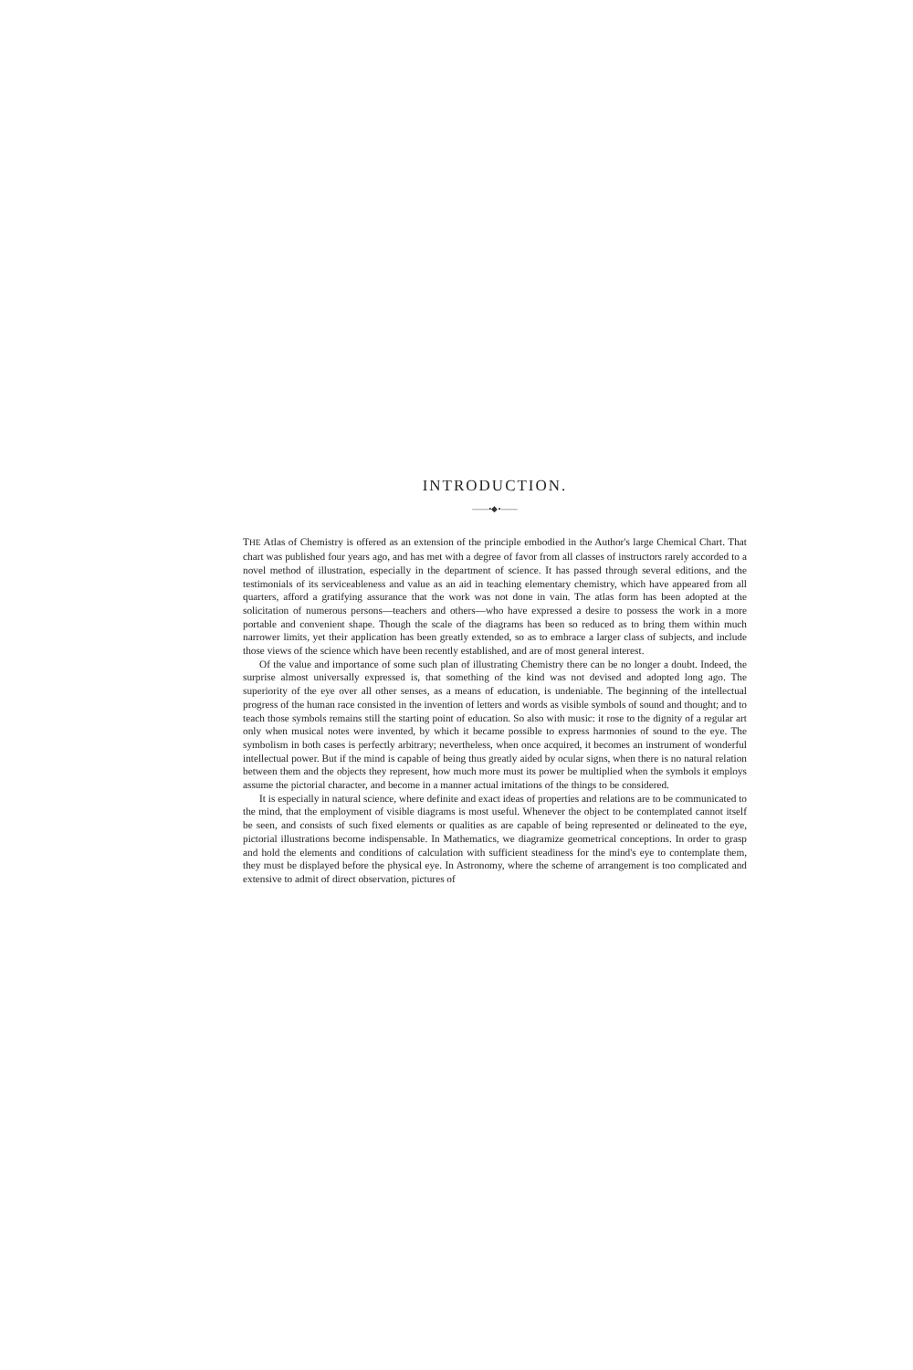INTRODUCTION.
——•◆•——
THE Atlas of Chemistry is offered as an extension of the principle embodied in the Author's large Chemical Chart. That chart was published four years ago, and has met with a degree of favor from all classes of instructors rarely accorded to a novel method of illustration, especially in the department of science. It has passed through several editions, and the testimonials of its serviceableness and value as an aid in teaching elementary chemistry, which have appeared from all quarters, afford a gratifying assurance that the work was not done in vain. The atlas form has been adopted at the solicitation of numerous persons—teachers and others—who have expressed a desire to possess the work in a more portable and convenient shape. Though the scale of the diagrams has been so reduced as to bring them within much narrower limits, yet their application has been greatly extended, so as to embrace a larger class of subjects, and include those views of the science which have been recently established, and are of most general interest.
Of the value and importance of some such plan of illustrating Chemistry there can be no longer a doubt. Indeed, the surprise almost universally expressed is, that something of the kind was not devised and adopted long ago. The superiority of the eye over all other senses, as a means of education, is undeniable. The beginning of the intellectual progress of the human race consisted in the invention of letters and words as visible symbols of sound and thought; and to teach those symbols remains still the starting point of education. So also with music: it rose to the dignity of a regular art only when musical notes were invented, by which it became possible to express harmonies of sound to the eye. The symbolism in both cases is perfectly arbitrary; nevertheless, when once acquired, it becomes an instrument of wonderful intellectual power. But if the mind is capable of being thus greatly aided by ocular signs, when there is no natural relation between them and the objects they represent, how much more must its power be multiplied when the symbols it employs assume the pictorial character, and become in a manner actual imitations of the things to be considered.
It is especially in natural science, where definite and exact ideas of properties and relations are to be communicated to the mind, that the employment of visible diagrams is most useful. Whenever the object to be contemplated cannot itself be seen, and consists of such fixed elements or qualities as are capable of being represented or delineated to the eye, pictorial illustrations become indispensable. In Mathematics, we diagramize geometrical conceptions. In order to grasp and hold the elements and conditions of calculation with sufficient steadiness for the mind's eye to contemplate them, they must be displayed before the physical eye. In Astronomy, where the scheme of arrangement is too complicated and extensive to admit of direct observation, pictures of